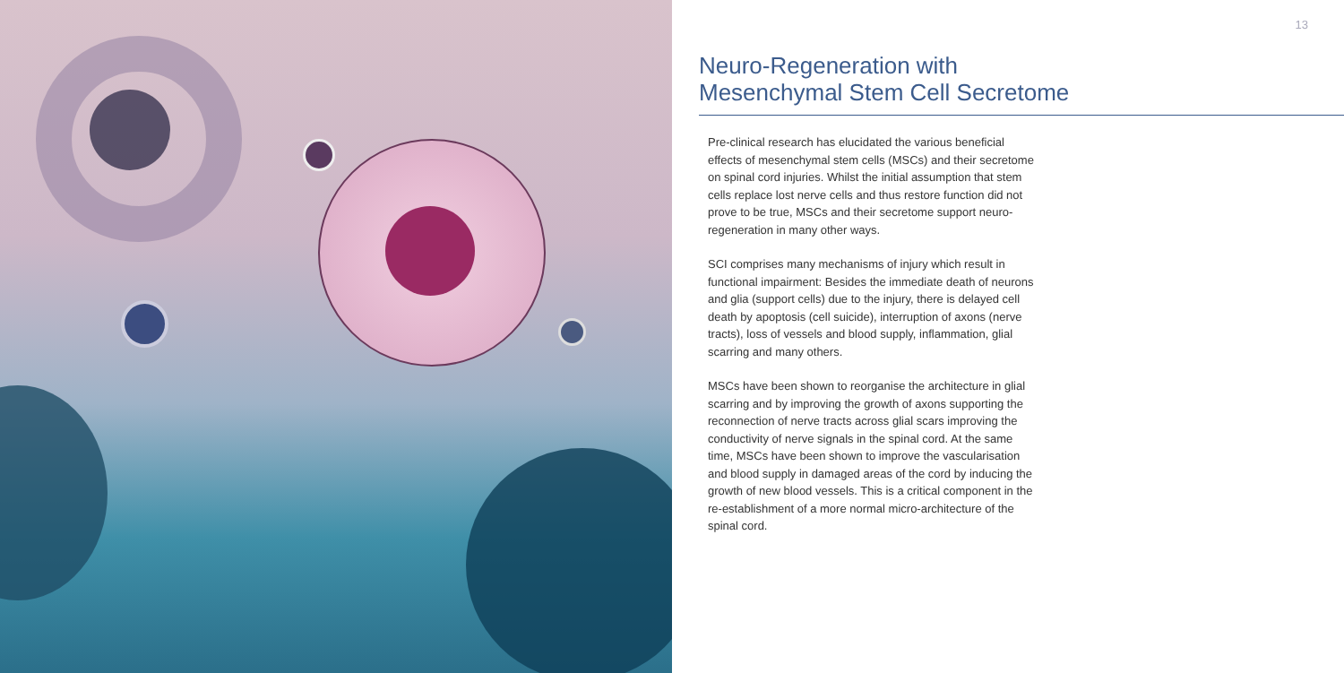13
Neuro-Regeneration with
Mesenchymal Stem Cell Secretome
Pre-clinical research has elucidated the various beneficial effects of mesenchymal stem cells (MSCs) and their secretome on spinal cord injuries. Whilst the initial assumption that stem cells replace lost nerve cells and thus restore function did not prove to be true, MSCs and their secretome support neuro-regeneration in many other ways.
SCI comprises many mechanisms of injury which result in functional impairment: Besides the immediate death of neurons and glia (support cells) due to the injury, there is delayed cell death by apoptosis (cell suicide), interruption of axons (nerve tracts), loss of vessels and blood supply, inflammation, glial scarring and many others.
MSCs have been shown to reorganise the architecture in glial scarring and by improving the growth of axons supporting the reconnection of nerve tracts across glial scars improving the conductivity of nerve signals in the spinal cord. At the same time, MSCs have been shown to improve the vascularisation and blood supply in damaged areas of the cord by inducing the growth of new blood vessels. This is a critical component in the re-establishment of a more normal micro-architecture of the spinal cord.